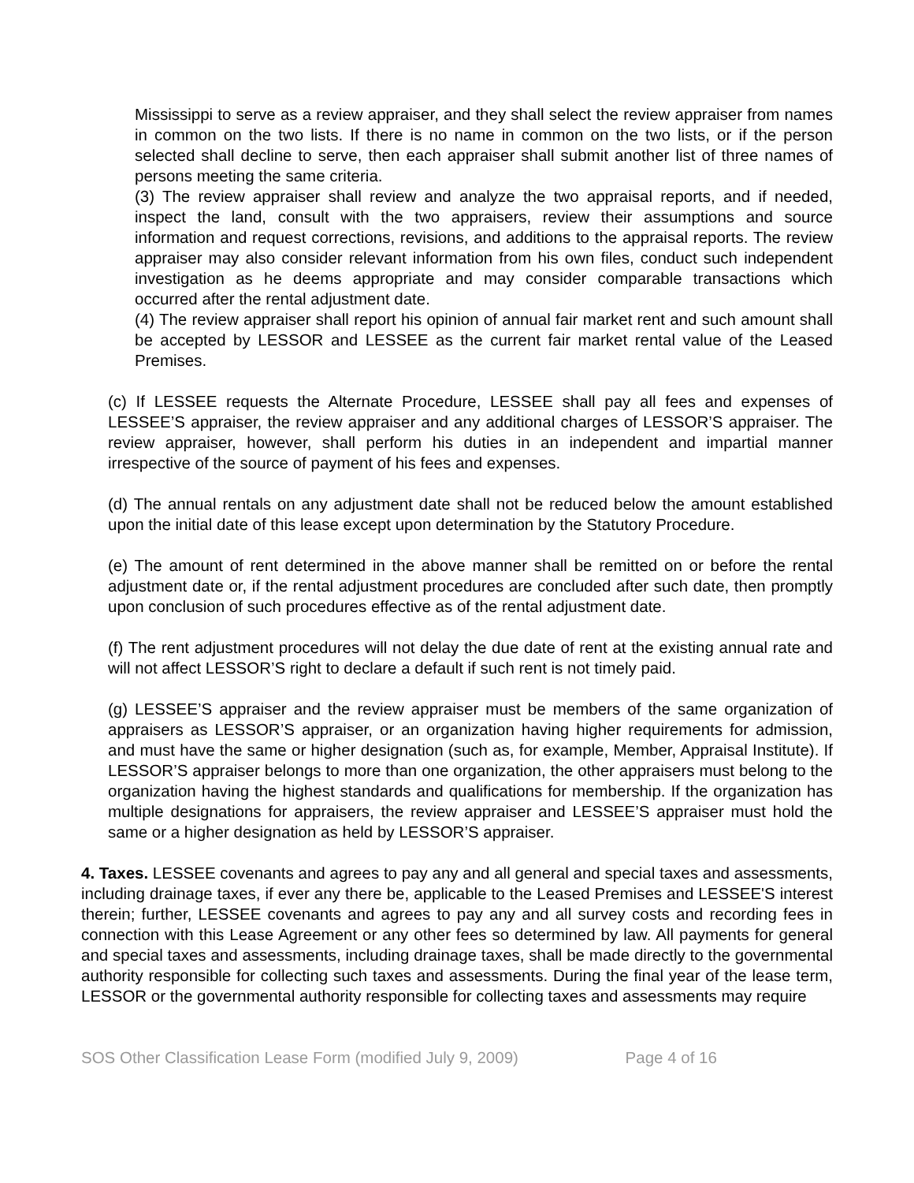Mississippi to serve as a review appraiser, and they shall select the review appraiser from names in common on the two lists. If there is no name in common on the two lists, or if the person selected shall decline to serve, then each appraiser shall submit another list of three names of persons meeting the same criteria.
(3) The review appraiser shall review and analyze the two appraisal reports, and if needed, inspect the land, consult with the two appraisers, review their assumptions and source information and request corrections, revisions, and additions to the appraisal reports. The review appraiser may also consider relevant information from his own files, conduct such independent investigation as he deems appropriate and may consider comparable transactions which occurred after the rental adjustment date.
(4) The review appraiser shall report his opinion of annual fair market rent and such amount shall be accepted by LESSOR and LESSEE as the current fair market rental value of the Leased Premises.
(c) If LESSEE requests the Alternate Procedure, LESSEE shall pay all fees and expenses of LESSEE’S appraiser, the review appraiser and any additional charges of LESSOR’S appraiser. The review appraiser, however, shall perform his duties in an independent and impartial manner irrespective of the source of payment of his fees and expenses.
(d) The annual rentals on any adjustment date shall not be reduced below the amount established upon the initial date of this lease except upon determination by the Statutory Procedure.
(e) The amount of rent determined in the above manner shall be remitted on or before the rental adjustment date or, if the rental adjustment procedures are concluded after such date, then promptly upon conclusion of such procedures effective as of the rental adjustment date.
(f) The rent adjustment procedures will not delay the due date of rent at the existing annual rate and will not affect LESSOR’S right to declare a default if such rent is not timely paid.
(g) LESSEE’S appraiser and the review appraiser must be members of the same organization of appraisers as LESSOR’S appraiser, or an organization having higher requirements for admission, and must have the same or higher designation (such as, for example, Member, Appraisal Institute). If LESSOR’S appraiser belongs to more than one organization, the other appraisers must belong to the organization having the highest standards and qualifications for membership. If the organization has multiple designations for appraisers, the review appraiser and LESSEE’S appraiser must hold the same or a higher designation as held by LESSOR’S appraiser.
4. Taxes. LESSEE covenants and agrees to pay any and all general and special taxes and assessments, including drainage taxes, if ever any there be, applicable to the Leased Premises and LESSEE'S interest therein; further, LESSEE covenants and agrees to pay any and all survey costs and recording fees in connection with this Lease Agreement or any other fees so determined by law. All payments for general and special taxes and assessments, including drainage taxes, shall be made directly to the governmental authority responsible for collecting such taxes and assessments. During the final year of the lease term, LESSOR or the governmental authority responsible for collecting taxes and assessments may require
SOS Other Classification Lease Form (modified July 9, 2009) Page 4 of 16